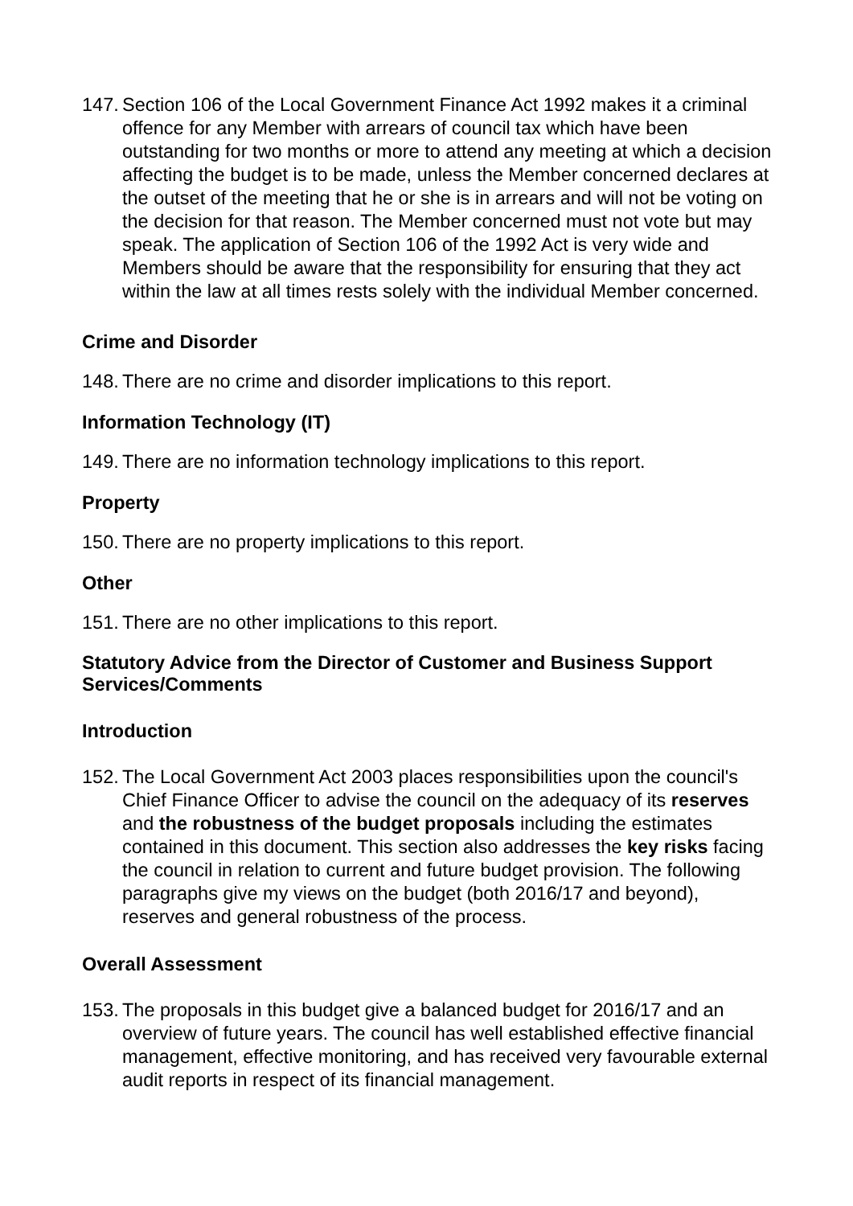147.
Section 106 of the Local Government Finance Act 1992 makes it a criminal offence for any Member with arrears of council tax which have been outstanding for two months or more to attend any meeting at which a decision affecting the budget is to be made, unless the Member concerned declares at the outset of the meeting that he or she is in arrears and will not be voting on the decision for that reason. The Member concerned must not vote but may speak. The application of Section 106 of the 1992 Act is very wide and Members should be aware that the responsibility for ensuring that they act within the law at all times rests solely with the individual Member concerned.
Crime and Disorder
148.
There are no crime and disorder implications to this report.
Information Technology (IT)
149.
There are no information technology implications to this report.
Property
150.
There are no property implications to this report.
Other
151.
There are no other implications to this report.
Statutory Advice from the Director of Customer and Business Support Services/Comments
Introduction
152.
The Local Government Act 2003 places responsibilities upon the council's Chief Finance Officer to advise the council on the adequacy of its reserves and the robustness of the budget proposals including the estimates contained in this document. This section also addresses the key risks facing the council in relation to current and future budget provision. The following paragraphs give my views on the budget (both 2016/17 and beyond), reserves and general robustness of the process.
Overall Assessment
153.
The proposals in this budget give a balanced budget for 2016/17 and an overview of future years. The council has well established effective financial management, effective monitoring, and has received very favourable external audit reports in respect of its financial management.